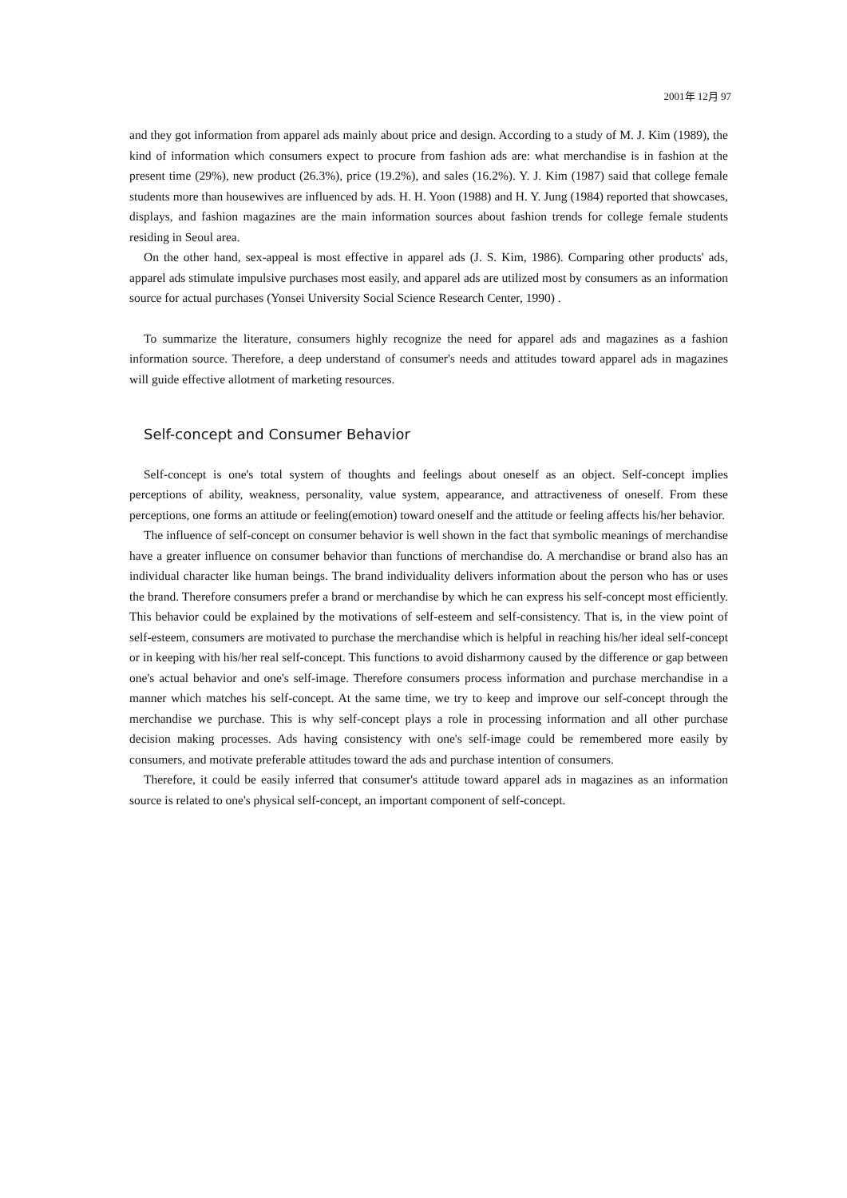2001年 12月 97
and they got information from apparel ads mainly about price and design. According to a study of M. J. Kim (1989), the kind of information which consumers expect to procure from fashion ads are: what merchandise is in fashion at the present time (29%), new product (26.3%), price (19.2%), and sales (16.2%). Y. J. Kim (1987) said that college female students more than housewives are influenced by ads. H. H. Yoon (1988) and H. Y. Jung (1984) reported that showcases, displays, and fashion magazines are the main information sources about fashion trends for college female students residing in Seoul area.
On the other hand, sex-appeal is most effective in apparel ads (J. S. Kim, 1986). Comparing other products' ads, apparel ads stimulate impulsive purchases most easily, and apparel ads are utilized most by consumers as an information source for actual purchases (Yonsei University Social Science Research Center, 1990) .
To summarize the literature, consumers highly recognize the need for apparel ads and magazines as a fashion information source. Therefore, a deep understand of consumer's needs and attitudes toward apparel ads in magazines will guide effective allotment of marketing resources.
Self-concept and Consumer Behavior
Self-concept is one's total system of thoughts and feelings about oneself as an object. Self-concept implies perceptions of ability, weakness, personality, value system, appearance, and attractiveness of oneself. From these perceptions, one forms an attitude or feeling(emotion) toward oneself and the attitude or feeling affects his/her behavior.
The influence of self-concept on consumer behavior is well shown in the fact that symbolic meanings of merchandise have a greater influence on consumer behavior than functions of merchandise do. A merchandise or brand also has an individual character like human beings. The brand individuality delivers information about the person who has or uses the brand. Therefore consumers prefer a brand or merchandise by which he can express his self-concept most efficiently. This behavior could be explained by the motivations of self-esteem and self-consistency. That is, in the view point of self-esteem, consumers are motivated to purchase the merchandise which is helpful in reaching his/her ideal self-concept or in keeping with his/her real self-concept. This functions to avoid disharmony caused by the difference or gap between one's actual behavior and one's self-image. Therefore consumers process information and purchase merchandise in a manner which matches his self-concept. At the same time, we try to keep and improve our self-concept through the merchandise we purchase. This is why self-concept plays a role in processing information and all other purchase decision making processes. Ads having consistency with one's self-image could be remembered more easily by consumers, and motivate preferable attitudes toward the ads and purchase intention of consumers.
Therefore, it could be easily inferred that consumer's attitude toward apparel ads in magazines as an information source is related to one's physical self-concept, an important component of self-concept.